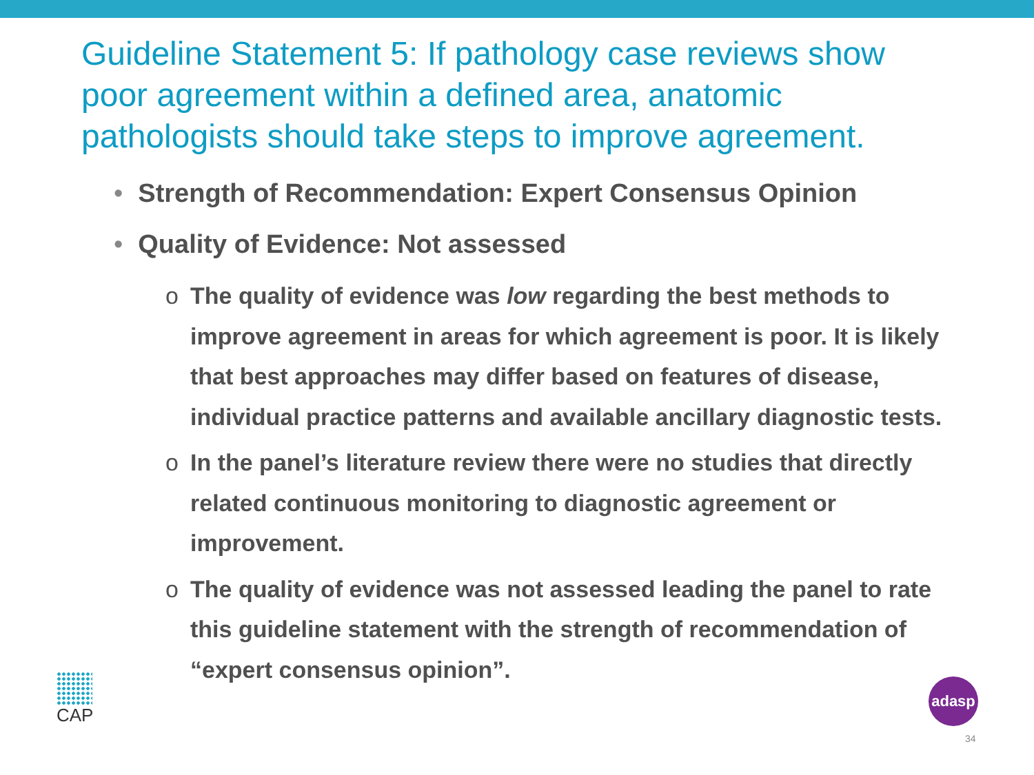Guideline Statement 5: If pathology case reviews show poor agreement within a defined area, anatomic pathologists should take steps to improve agreement.
• Strength of Recommendation: Expert Consensus Opinion
• Quality of Evidence: Not assessed
o The quality of evidence was low regarding the best methods to improve agreement in areas for which agreement is poor. It is likely that best approaches may differ based on features of disease, individual practice patterns and available ancillary diagnostic tests.
o In the panel’s literature review there were no studies that directly related continuous monitoring to diagnostic agreement or improvement.
o The quality of evidence was not assessed leading the panel to rate this guideline statement with the strength of recommendation of “expert consensus opinion”.
CAP adasp
34